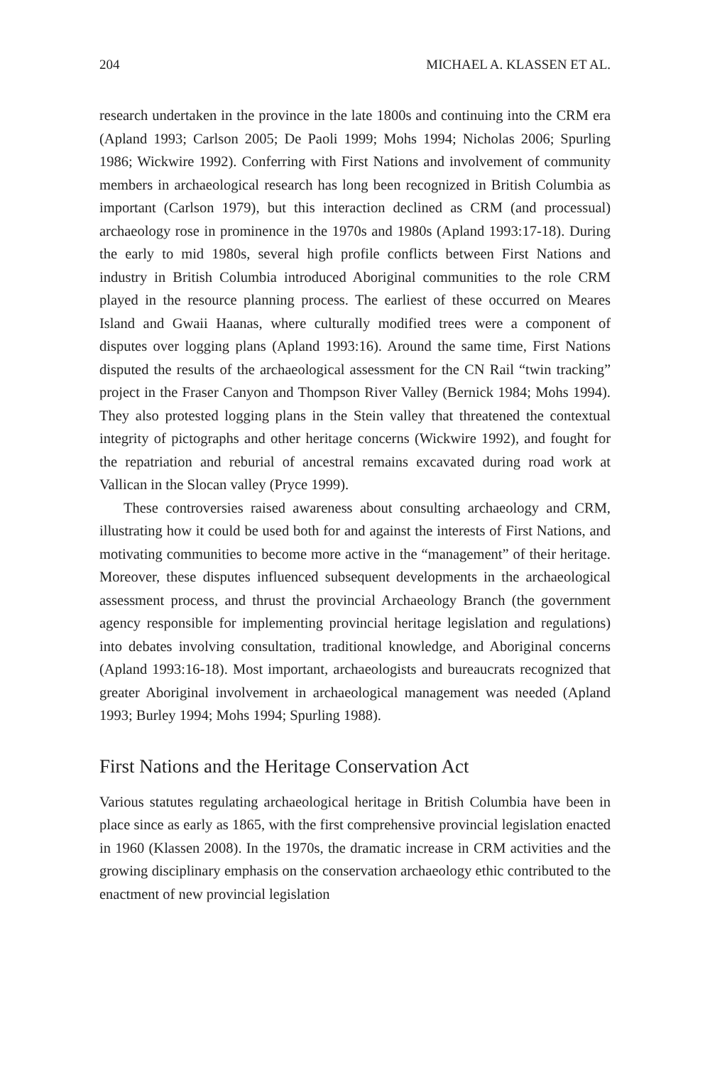204 MICHAEL A. KLASSEN ET AL.
research undertaken in the province in the late 1800s and continuing into the CRM era (Apland 1993; Carlson 2005; De Paoli 1999; Mohs 1994; Nicholas 2006; Spurling 1986; Wickwire 1992). Conferring with First Nations and involvement of community members in archaeological research has long been recognized in British Columbia as important (Carlson 1979), but this interaction declined as CRM (and processual) archaeology rose in prominence in the 1970s and 1980s (Apland 1993:17-18). During the early to mid 1980s, several high profile conflicts between First Nations and industry in British Columbia introduced Aboriginal communities to the role CRM played in the resource planning process. The earliest of these occurred on Meares Island and Gwaii Haanas, where culturally modified trees were a component of disputes over logging plans (Apland 1993:16). Around the same time, First Nations disputed the results of the archaeological assessment for the CN Rail “twin tracking” project in the Fraser Canyon and Thompson River Valley (Bernick 1984; Mohs 1994). They also protested logging plans in the Stein valley that threatened the contextual integrity of pictographs and other heritage concerns (Wickwire 1992), and fought for the repatriation and reburial of ancestral remains excavated during road work at Vallican in the Slocan valley (Pryce 1999).
These controversies raised awareness about consulting archaeology and CRM, illustrating how it could be used both for and against the interests of First Nations, and motivating communities to become more active in the “management” of their heritage. Moreover, these disputes influenced subsequent developments in the archaeological assessment process, and thrust the provincial Archaeology Branch (the government agency responsible for implementing provincial heritage legislation and regulations) into debates involving consultation, traditional knowledge, and Aboriginal concerns (Apland 1993:16-18). Most important, archaeologists and bureaucrats recognized that greater Aboriginal involvement in archaeological management was needed (Apland 1993; Burley 1994; Mohs 1994; Spurling 1988).
First Nations and the Heritage Conservation Act
Various statutes regulating archaeological heritage in British Columbia have been in place since as early as 1865, with the first comprehensive provincial legislation enacted in 1960 (Klassen 2008). In the 1970s, the dramatic increase in CRM activities and the growing disciplinary emphasis on the conservation archaeology ethic contributed to the enactment of new provincial legislation